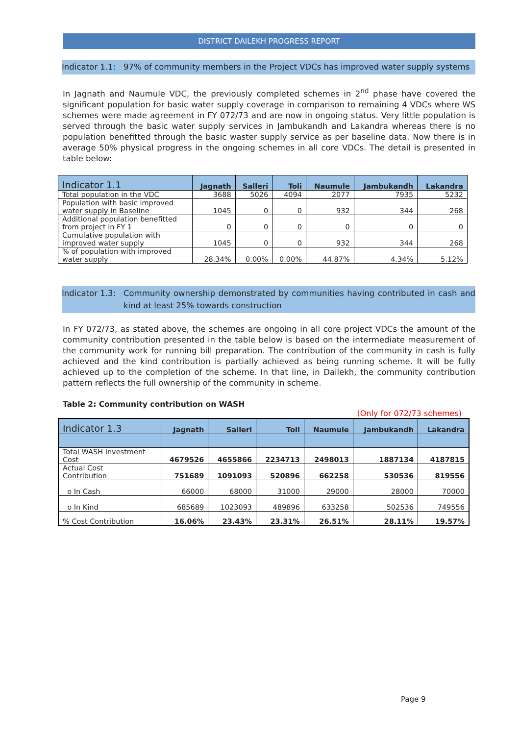DISTRICT DAILEKH PROGRESS REPORT
Indicator 1.1:
97% of community members in the Project VDCs has improved water supply systems
In Jagnath and Naumule VDC, the previously completed schemes in 2<sup>nd</sup> phase have covered the significant population for basic water supply coverage in comparison to remaining 4 VDCs where WS schemes were made agreement in FY 072/73 and are now in ongoing status. Very little population is served through the basic water supply services in Jambukandh and Lakandra whereas there is no population benefitted through the basic waster supply service as per baseline data. Now there is in average 50% physical progress in the ongoing schemes in all core VDCs. The detail is presented in table below:
| Indicator 1.1 | Jagnath | Salleri | Toli | Naumule | Jambukandh | Lakandra |
| --- | --- | --- | --- | --- | --- | --- |
| Total population in the VDC | 3688 | 5026 | 4094 | 2077 | 7935 | 5232 |
| Population with basic improved water supply in Baseline | 1045 | 0 | 0 | 932 | 344 | 268 |
| Additional population benefitted from project in FY 1 | 0 | 0 | 0 | 0 | 0 | 0 |
| Cumulative population with improved water supply | 1045 | 0 | 0 | 932 | 344 | 268 |
| % of population with improved water supply | 28.34% | 0.00% | 0.00% | 44.87% | 4.34% | 5.12% |
Indicator 1.3:
Community ownership demonstrated by communities having contributed in cash and kind at least 25% towards construction
In FY 072/73, as stated above, the schemes are ongoing in all core project VDCs the amount of the community contribution presented in the table below is based on the intermediate measurement of the community work for running bill preparation. The contribution of the community in cash is fully achieved and the kind contribution is partially achieved as being running scheme. It will be fully achieved up to the completion of the scheme. In that line, in Dailekh, the community contribution pattern reflects the full ownership of the community in scheme.
Table 2: Community contribution on WASH
(Only for 072/73 schemes)
| Indicator 1.3 | Jagnath | Salleri | Toli | Naumule | Jambukandh | Lakandra |
| --- | --- | --- | --- | --- | --- | --- |
| Total WASH Investment Cost | 4679526 | 4655866 | 2234713 | 2498013 | 1887134 | 4187815 |
| Actual Cost Contribution | 751689 | 1091093 | 520896 | 662258 | 530536 | 819556 |
| o In Cash | 66000 | 68000 | 31000 | 29000 | 28000 | 70000 |
| o In Kind | 685689 | 1023093 | 489896 | 633258 | 502536 | 749556 |
| % Cost Contribution | 16.06% | 23.43% | 23.31% | 26.51% | 28.11% | 19.57% |
Page 9